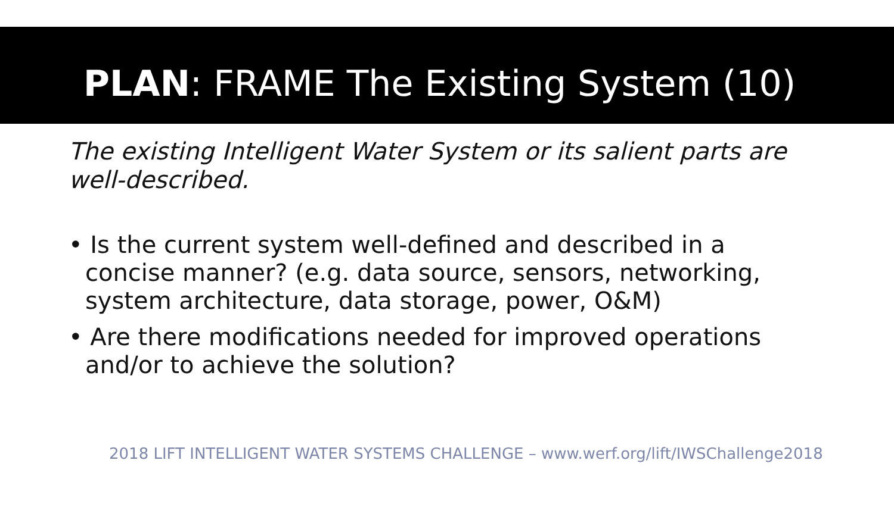PLAN: FRAME The Existing System (10)
The existing Intelligent Water System or its salient parts are well-described.
• Is the current system well-defined and described in a concise manner? (e.g. data source, sensors, networking, system architecture, data storage, power, O&M)
• Are there modifications needed for improved operations and/or to achieve the solution?
2018 LIFT INTELLIGENT WATER SYSTEMS CHALLENGE – www.werf.org/lift/IWSChallenge2018